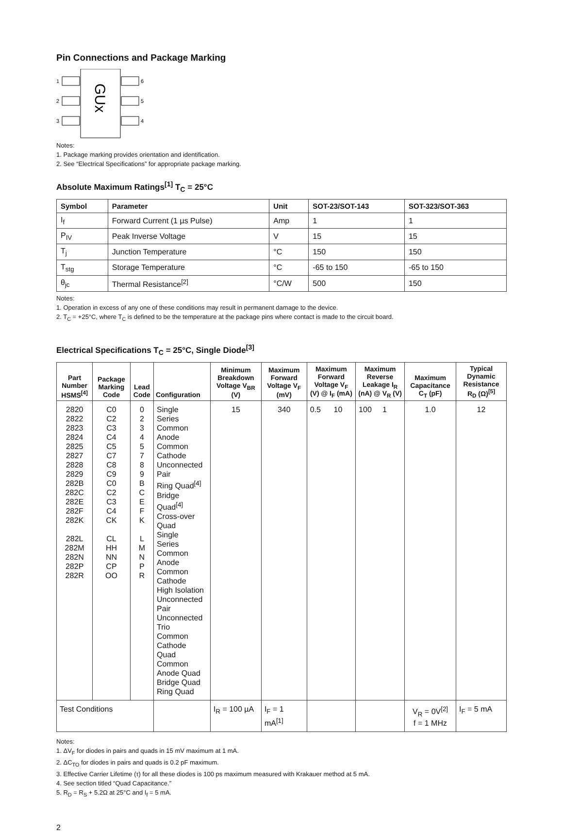Pin Connections and Package Marking
1
2
3
6
5
4
GUx
Notes:
1. Package marking provides orientation and identification.
2. See “Electrical Specifications” for appropriate package marking.
Absolute Maximum Ratings<sup>[1]</sup> T<sub>C</sub> = 25°C
| Symbol | Parameter | Unit | SOT-23/SOT-143 | SOT-323/SOT-363 |
| --- | --- | --- | --- | --- |
| I<sub>f</sub> | Forward Current (1 µs Pulse) | Amp | 1 | 1 |
| P<sub>IV</sub> | Peak Inverse Voltage | V | 15 | 15 |
| T<sub>j</sub> | Junction Temperature | °C | 150 | 150 |
| T<sub>stg</sub> | Storage Temperature | °C | -65 to 150 | -65 to 150 |
| θ<sub>jc</sub> | Thermal Resistance<sup>[2]</sup> | °C/W | 500 | 150 |
Notes:
1. Operation in excess of any one of these conditions may result in permanent damage to the device.
2. T<sub>C</sub> = +25°C, where T<sub>C</sub> is defined to be the temperature at the package pins where contact is made to the circuit board.
Electrical Specifications T<sub>C</sub> = 25°C, Single Diode<sup>[3]</sup>
| Part Number HSMS<sup>[4]</sup> | Package Marking Code | Lead Code | Configuration | Minimum Breakdown Voltage V<sub>BR</sub> (V) | Maximum Forward Voltage V<sub>F</sub> (mV) | Maximum Forward Voltage V<sub>F</sub> (V) @ I<sub>F</sub> (mA) | Maximum Reverse Leakage I<sub>R</sub> (nA) @ V<sub>R</sub> (V) | Maximum Capacitance C<sub>T</sub> (pF) | Typical Dynamic Resistance R<sub>D</sub> (Ω)<sup>[5]</sup> |
| --- | --- | --- | --- | --- | --- | --- | --- | --- | --- |
| 2820 2822 2823 2824 2825 2827 2828 2829 282B 282C 282E 282F 282K 282L 282M 282N 282P 282R | C0 C2 C3 C4 C5 C7 C8 C9 C0 C2 C3 C4 CK CL HH NN CP OO | 0 2 3 4 5 7 8 9 B C E F K L M N P R | Single Series Common Anode Common Cathode Unconnected Pair Ring Quad<sup>[4]</sup> Bridge Quad<sup>[4]</sup> Cross-over Quad Single Series Common Anode Common Cathode High Isolation Unconnected Pair Unconnected Trio Common Cathode Quad Common Anode Quad Bridge Quad Ring Quad | 15 | 340 | 0.5 10 | 100 1 | 1.0 | 12 |
| Test Conditions | | | | I<sub>R</sub> = 100 µA | I<sub>F</sub> = 1 mA<sup>[1]</sup> | | | V<sub>R</sub> = 0V<sup>[2]</sup> f = 1 MHz | I<sub>F</sub> = 5 mA |
Notes:
1. ΔV<sub>F</sub> for diodes in pairs and quads in 15 mV maximum at 1 mA.
2. ΔC<sub>TO</sub> for diodes in pairs and quads is 0.2 pF maximum.
3. Effective Carrier Lifetime (τ) for all these diodes is 100 ps maximum measured with Krakauer method at 5 mA.
4. See section titled “Quad Capacitance.”
5. R<sub>D</sub> = R<sub>S</sub> + 5.2Ω at 25°C and I<sub>f</sub> = 5 mA.
2